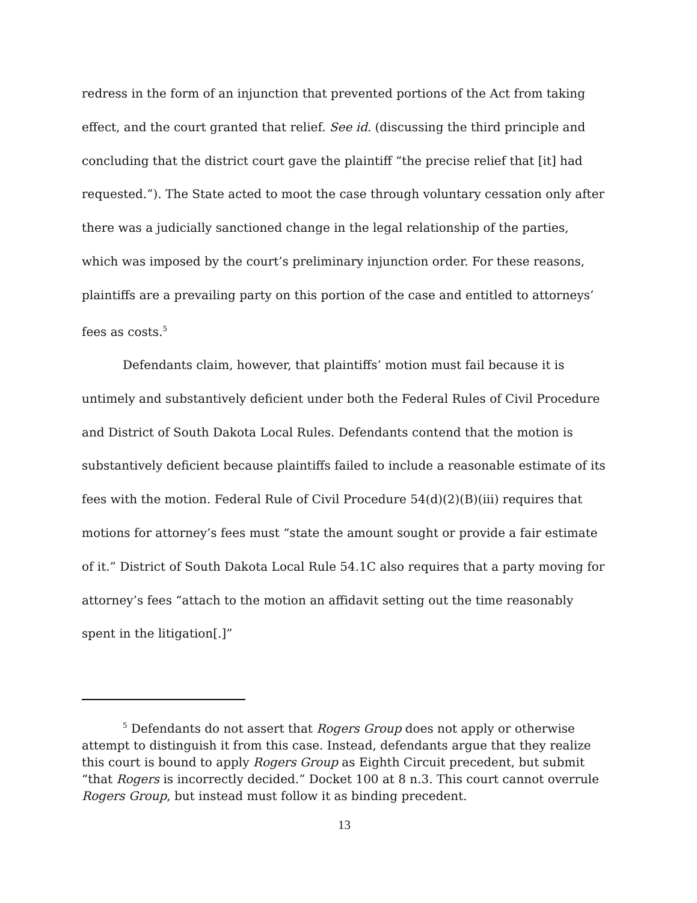redress in the form of an injunction that prevented portions of the Act from taking effect, and the court granted that relief. See id. (discussing the third principle and concluding that the district court gave the plaintiff “the precise relief that [it] had requested.”). The State acted to moot the case through voluntary cessation only after there was a judicially sanctioned change in the legal relationship of the parties, which was imposed by the court’s preliminary injunction order. For these reasons, plaintiffs are a prevailing party on this portion of the case and entitled to attorneys’ fees as costs.<sup>5</sup>
Defendants claim, however, that plaintiffs’ motion must fail because it is untimely and substantively deficient under both the Federal Rules of Civil Procedure and District of South Dakota Local Rules. Defendants contend that the motion is substantively deficient because plaintiffs failed to include a reasonable estimate of its fees with the motion. Federal Rule of Civil Procedure 54(d)(2)(B)(iii) requires that motions for attorney’s fees must “state the amount sought or provide a fair estimate of it.” District of South Dakota Local Rule 54.1C also requires that a party moving for attorney’s fees “attach to the motion an affidavit setting out the time reasonably spent in the litigation[.]”
<sup>5</sup> Defendants do not assert that Rogers Group does not apply or otherwise attempt to distinguish it from this case. Instead, defendants argue that they realize this court is bound to apply Rogers Group as Eighth Circuit precedent, but submit “that Rogers is incorrectly decided.” Docket 100 at 8 n.3. This court cannot overrule Rogers Group, but instead must follow it as binding precedent.
13